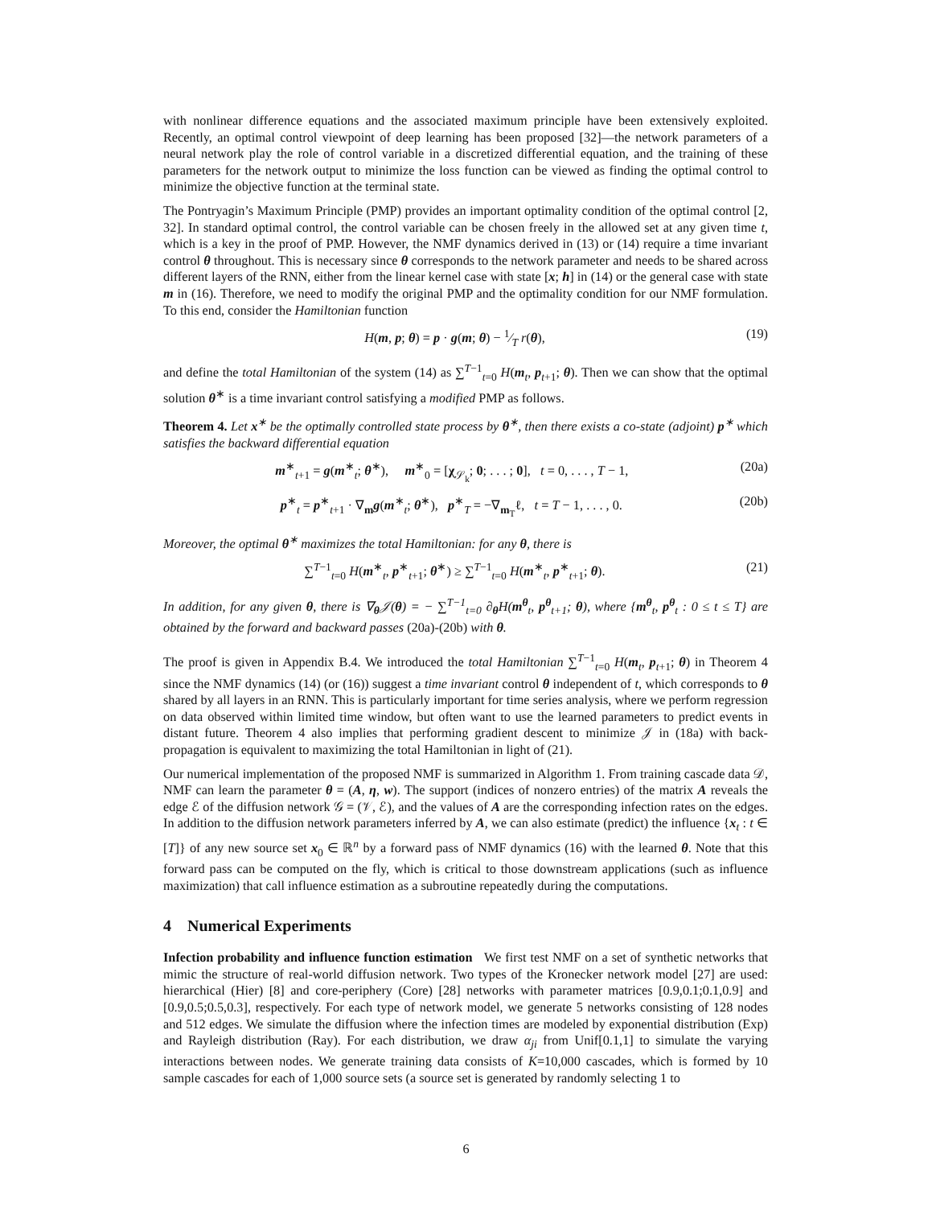with nonlinear difference equations and the associated maximum principle have been extensively exploited. Recently, an optimal control viewpoint of deep learning has been proposed [32]—the network parameters of a neural network play the role of control variable in a discretized differential equation, and the training of these parameters for the network output to minimize the loss function can be viewed as finding the optimal control to minimize the objective function at the terminal state.
The Pontryagin’s Maximum Principle (PMP) provides an important optimality condition of the optimal control [2, 32]. In standard optimal control, the control variable can be chosen freely in the allowed set at any given time t, which is a key in the proof of PMP. However, the NMF dynamics derived in (13) or (14) require a time invariant control θ throughout. This is necessary since θ corresponds to the network parameter and needs to be shared across different layers of the RNN, either from the linear kernel case with state [x; h] in (14) or the general case with state m in (16). Therefore, we need to modify the original PMP and the optimality condition for our NMF formulation. To this end, consider the Hamiltonian function
H(m, p; θ) = p · g(m; θ) − 1⁄T r(θ), (19)
and define the total Hamiltonian of the system (14) as ∑<sup>T−1</sup><sub>t=0</sub> H(m<sub>t</sub>, p<sub>t+1</sub>; θ). Then we can show that the optimal solution θ<sup>∗</sup> is a time invariant control satisfying a modified PMP as follows.
Theorem 4. Let x<sup>∗</sup> be the optimally controlled state process by θ<sup>∗</sup>, then there exists a co-state (adjoint) p<sup>∗</sup> which satisfies the backward differential equation
m<sup>∗</sup><sub>t+1</sub> = g(m<sup>∗</sup><sub>t</sub>; θ<sup>∗</sup>), m<sup>∗</sup><sub>0</sub> = [χ<sub>𝒮<sub>k</sub></sub>; 0; . . . ; 0], t = 0, . . . , T − 1, (20a)
p<sup>∗</sup><sub>t</sub> = p<sup>∗</sup><sub>t+1</sub> · ∇<sub>m</sub>g(m<sup>∗</sup><sub>t</sub>; θ<sup>∗</sup>), p<sup>∗</sup><sub>T</sub> = −∇<sub>m<sub>T</sub></sub>ℓ, t = T − 1, . . . , 0. (20b)
Moreover, the optimal θ<sup>∗</sup> maximizes the total Hamiltonian: for any θ, there is
∑<sup>T−1</sup><sub>t=0</sub> H(m<sup>∗</sup><sub>t</sub>, p<sup>∗</sup><sub>t+1</sub>; θ<sup>∗</sup>) ≥ ∑<sup>T−1</sup><sub>t=0</sub> H(m<sup>∗</sup><sub>t</sub>, p<sup>∗</sup><sub>t+1</sub>; θ). (21)
In addition, for any given θ, there is ∇<sub>θ</sub>𝒥(θ) = − ∑<sup>T−1</sup><sub>t=0</sub> ∂<sub>θ</sub>H(m<sup>θ</sup><sub>t</sub>, p<sup>θ</sup><sub>t+1</sub>; θ), where {m<sup>θ</sup><sub>t</sub>, p<sup>θ</sup><sub>t</sub> : 0 ≤ t ≤ T} are obtained by the forward and backward passes (20a)-(20b) with θ.
The proof is given in Appendix B.4. We introduced the total Hamiltonian ∑<sup>T−1</sup><sub>t=0</sub> H(m<sub>t</sub>, p<sub>t+1</sub>; θ) in Theorem 4 since the NMF dynamics (14) (or (16)) suggest a time invariant control θ independent of t, which corresponds to θ shared by all layers in an RNN. This is particularly important for time series analysis, where we perform regression on data observed within limited time window, but often want to use the learned parameters to predict events in distant future. Theorem 4 also implies that performing gradient descent to minimize 𝒥 in (18a) with back-propagation is equivalent to maximizing the total Hamiltonian in light of (21).
Our numerical implementation of the proposed NMF is summarized in Algorithm 1. From training cascade data 𝒟, NMF can learn the parameter θ = (A, η, w). The support (indices of nonzero entries) of the matrix A reveals the edge ℰ of the diffusion network 𝒢 = (𝒱, ℰ), and the values of A are the corresponding infection rates on the edges. In addition to the diffusion network parameters inferred by A, we can also estimate (predict) the influence {x<sub>t</sub> : t ∈ [T]} of any new source set x<sub>0</sub> ∈ ℝ<sup>n</sup> by a forward pass of NMF dynamics (16) with the learned θ. Note that this forward pass can be computed on the fly, which is critical to those downstream applications (such as influence maximization) that call influence estimation as a subroutine repeatedly during the computations.
4 Numerical Experiments
Infection probability and influence function estimation We first test NMF on a set of synthetic networks that mimic the structure of real-world diffusion network. Two types of the Kronecker network model [27] are used: hierarchical (Hier) [8] and core-periphery (Core) [28] networks with parameter matrices [0.9,0.1;0.1,0.9] and [0.9,0.5;0.5,0.3], respectively. For each type of network model, we generate 5 networks consisting of 128 nodes and 512 edges. We simulate the diffusion where the infection times are modeled by exponential distribution (Exp) and Rayleigh distribution (Ray). For each distribution, we draw α<sub>ji</sub> from Unif[0.1,1] to simulate the varying interactions between nodes. We generate training data consists of K=10,000 cascades, which is formed by 10 sample cascades for each of 1,000 source sets (a source set is generated by randomly selecting 1 to
6